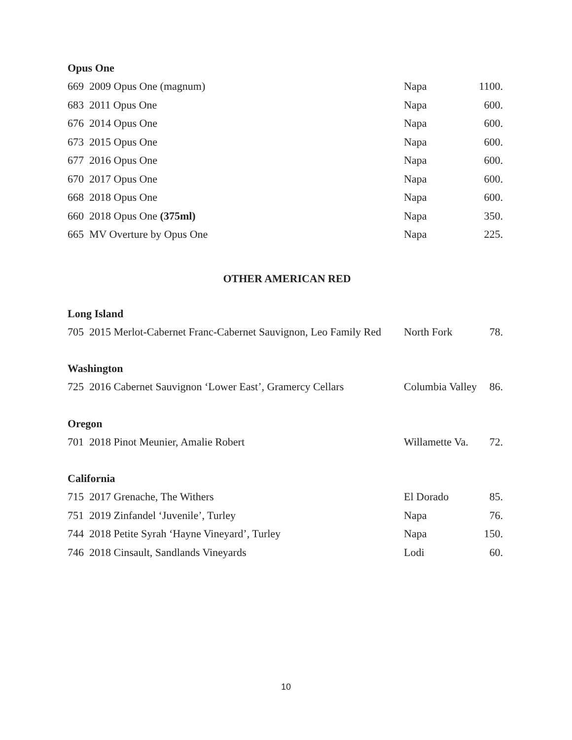Opus One
| 669 2009 Opus One (magnum) | Napa | 1100. |
| 683 2011 Opus One | Napa | 600. |
| 676 2014 Opus One | Napa | 600. |
| 673 2015 Opus One | Napa | 600. |
| 677 2016 Opus One | Napa | 600. |
| 670 2017 Opus One | Napa | 600. |
| 668 2018 Opus One | Napa | 600. |
| 660 2018 Opus One (375ml) | Napa | 350. |
| 665 MV Overture by Opus One | Napa | 225. |
OTHER AMERICAN RED
Long Island
| 705 2015 Merlot-Cabernet Franc-Cabernet Sauvignon, Leo Family Red | North Fork | 78. |
Washington
| 725 2016 Cabernet Sauvignon ‘Lower East’, Gramercy Cellars | Columbia Valley | 86. |
Oregon
| 701 2018 Pinot Meunier, Amalie Robert | Willamette Va. | 72. |
California
| 715 2017 Grenache, The Withers | El Dorado | 85. |
| 751 2019 Zinfandel ‘Juvenile’, Turley | Napa | 76. |
| 744 2018 Petite Syrah ‘Hayne Vineyard’, Turley | Napa | 150. |
| 746 2018 Cinsault, Sandlands Vineyards | Lodi | 60. |
10